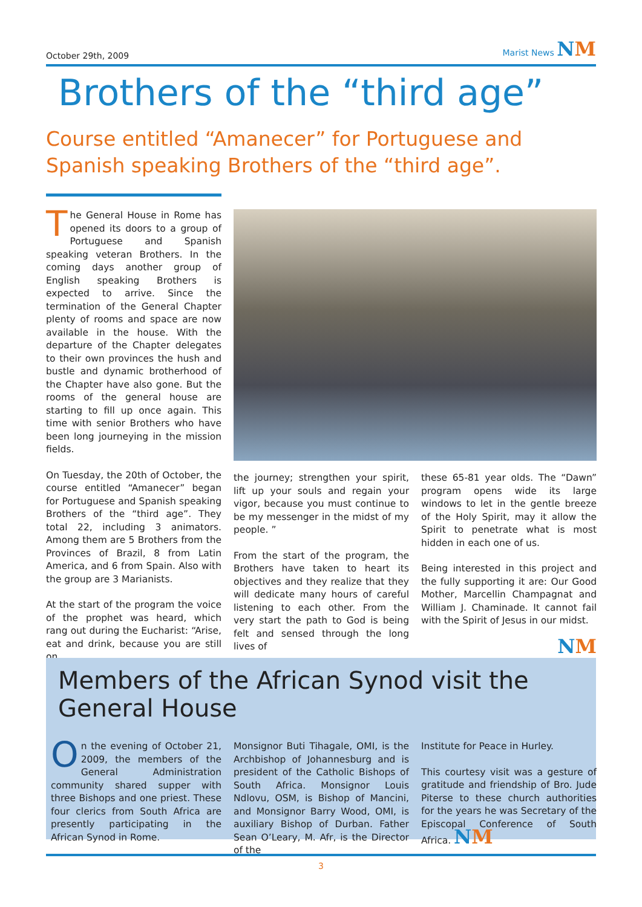October 29th, 2009 Marist News NM
Brothers of the “third age”
Course entitled “Amanecer” for Portuguese and
Spanish speaking Brothers of the “third age”.
The General House in Rome has opened its doors to a group of Portuguese and Spanish speaking veteran Brothers. In the coming days another group of English speaking Brothers is expected to arrive. Since the termination of the General Chapter plenty of rooms and space are now available in the house. With the departure of the Chapter delegates to their own provinces the hush and bustle and dynamic brotherhood of the Chapter have also gone. But the rooms of the general house are starting to fill up once again. This time with senior Brothers who have been long journeying in the mission fields.
On Tuesday, the 20th of October, the course entitled “Amanecer” began for Portuguese and Spanish speaking Brothers of the “third age”. They total 22, including 3 animators. Among them are 5 Brothers from the Provinces of Brazil, 8 from Latin America, and 6 from Spain. Also with the group are 3 Marianists.
At the start of the program the voice of the prophet was heard, which rang out during the Eucharist: “Arise, eat and drink, because you are still on
the journey; strengthen your spirit, lift up your souls and regain your vigor, because you must continue to be my messenger in the midst of my people. ”
From the start of the program, the Brothers have taken to heart its objectives and they realize that they will dedicate many hours of careful listening to each other. From the very start the path to God is being felt and sensed through the long lives of
these 65-81 year olds. The “Dawn” program opens wide its large windows to let in the gentle breeze of the Holy Spirit, may it allow the Spirit to penetrate what is most hidden in each one of us.
Being interested in this project and the fully supporting it are: Our Good Mother, Marcellin Champagnat and William J. Chaminade. It cannot fail with the Spirit of Jesus in our midst.
NM
Members of the African Synod visit the General House
On the evening of October 21, 2009, the members of the General Administration community shared supper with three Bishops and one priest. These four clerics from South Africa are presently participating in the African Synod in Rome.
Monsignor Buti Tihagale, OMI, is the Archbishop of Johannesburg and is president of the Catholic Bishops of South Africa. Monsignor Louis Ndlovu, OSM, is Bishop of Mancini, and Monsignor Barry Wood, OMI, is auxiliary Bishop of Durban. Father Sean O’Leary, M. Afr, is the Director of the
Institute for Peace in Hurley.
This courtesy visit was a gesture of gratitude and friendship of Bro. Jude Piterse to these church authorities for the years he was Secretary of the Episcopal Conference of South Africa. NM
3